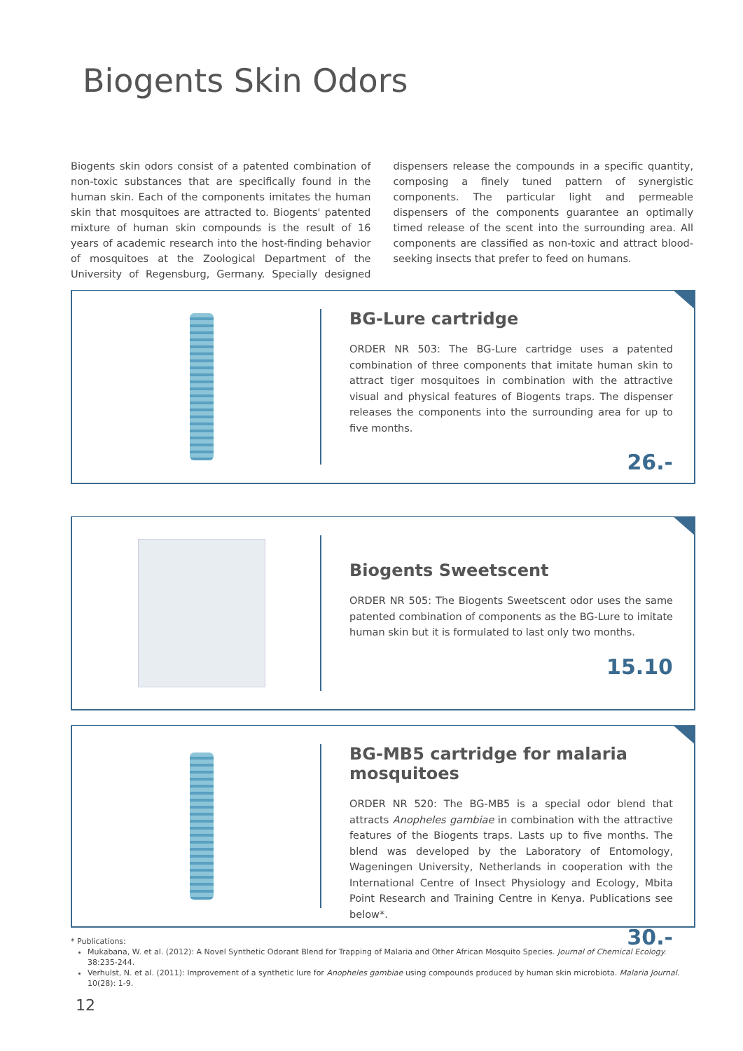Biogents Skin Odors
Biogents skin odors consist of a patented combination of non-toxic substances that are specifically found in the human skin. Each of the components imitates the human skin that mosquitoes are attracted to. Biogents' patented mixture of human skin compounds is the result of 16 years of academic research into the host-finding behavior of mosquitoes at the Zoological Department of the University of Regensburg, Germany. Specially designed dispensers release the compounds in a specific quantity, composing a finely tuned pattern of synergistic components. The particular light and permeable dispensers of the components guarantee an optimally timed release of the scent into the surrounding area. All components are classified as non-toxic and attract blood-seeking insects that prefer to feed on humans.
BG-Lure cartridge
ORDER NR 503: The BG-Lure cartridge uses a patented combination of three components that imitate human skin to attract tiger mosquitoes in combination with the attractive visual and physical features of Biogents traps. The dispenser releases the components into the surrounding area for up to five months.
26.-
Biogents Sweetscent
ORDER NR 505: The Biogents Sweetscent odor uses the same patented combination of components as the BG-Lure to imitate human skin but it is formulated to last only two months.
15.10
BG-MB5 cartridge for malaria mosquitoes
ORDER NR 520: The BG-MB5 is a special odor blend that attracts Anopheles gambiae in combination with the attractive features of the Biogents traps. Lasts up to five months. The blend was developed by the Laboratory of Entomology, Wageningen University, Netherlands in cooperation with the International Centre of Insect Physiology and Ecology, Mbita Point Research and Training Centre in Kenya. Publications see below*.
30.-
* Publications:
Mukabana, W. et al. (2012): A Novel Synthetic Odorant Blend for Trapping of Malaria and Other African Mosquito Species. Journal of Chemical Ecology. 38:235-244.
Verhulst, N. et al. (2011): Improvement of a synthetic lure for Anopheles gambiae using compounds produced by human skin microbiota. Malaria Journal. 10(28): 1-9.
12